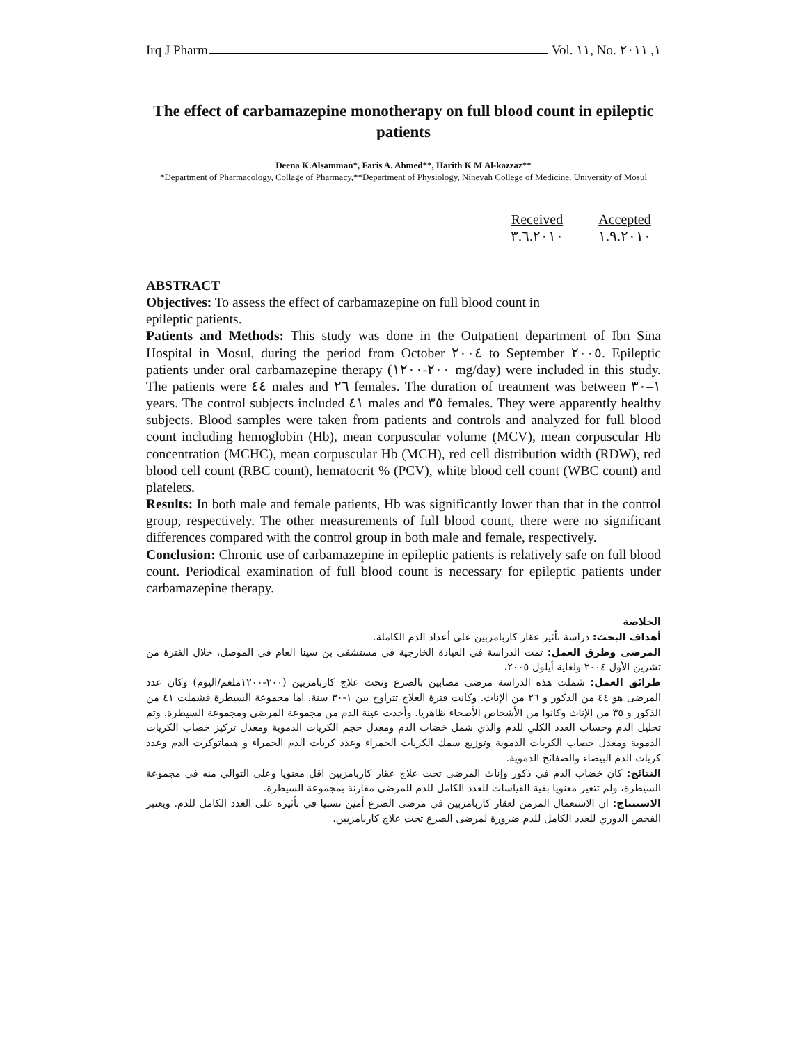Irq J Pharm Vol. ١١, No. ١, ٢٠١١
The effect of carbamazepine monotherapy on full blood count in epileptic patients
Deena K.Alsamman*, Faris A. Ahmed**, Harith K M Al-kazzaz**
*Department of Pharmacology, Collage of Pharmacy,**Department of Physiology, Ninevah College of Medicine, University of Mosul
| Received | Accepted |
| --- | --- |
| ٣.٦.٢٠١٠ | ١.٩.٢٠١٠ |
ABSTRACT
Objectives: To assess the effect of carbamazepine on full blood count in
epileptic patients.
Patients and Methods: This study was done in the Outpatient department of Ibn–Sina Hospital in Mosul, during the period from October ٢٠٠٤ to September ٢٠٠٥. Epileptic patients under oral carbamazepine therapy (٢٠٠-١٢٠٠ mg/day) were included in this study. The patients were ٤٤ males and ٢٦ females. The duration of treatment was between ١–٣٠ years. The control subjects included ٤١ males and ٣٥ females. They were apparently healthy subjects. Blood samples were taken from patients and controls and analyzed for full blood count including hemoglobin (Hb), mean corpuscular volume (MCV), mean corpuscular Hb concentration (MCHC), mean corpuscular Hb (MCH), red cell distribution width (RDW), red blood cell count (RBC count), hematocrit % (PCV), white blood cell count (WBC count) and platelets.
Results: In both male and female patients, Hb was significantly lower than that in the control group, respectively. The other measurements of full blood count, there were no significant differences compared with the control group in both male and female, respectively.
Conclusion: Chronic use of carbamazepine in epileptic patients is relatively safe on full blood count. Periodical examination of full blood count is necessary for epileptic patients under carbamazepine therapy.
الخلاصة
أهداف البحث: دراسة تأثير عقار كاربامزبين على أعداد الدم الكاملة.
المرضى وطرق العمل: تمت الدراسة في العيادة الخارجية في مستشفى بن سينا العام في الموصل، خلال الفترة من تشرين الأول ٢٠٠٤ ولغاية أيلول ٢٠٠٥،
طرائق العمل: شملت هذه الدراسة مرضى مصابين بالصرع وتحت علاج كاربامزبين (٢٠٠-١٢٠٠ملغم/اليوم) وكان عدد المرضى هو ٤٤ من الذكور و ٢٦ من الإناث. وكانت فترة العلاج تتراوح بين ١-٣٠ سنة. اما مجموعة السيطرة فشملت ٤١ من الذكور و ٣٥ من الإناث وكانوا من الأشخاص الأصحاء ظاهريا. وأخذت عينة الدم من مجموعة المرضى ومجموعة السيطرة. وتم تحليل الدم وحساب العدد الكلي للدم والذي شمل خضاب الدم ومعدل حجم الكريات الدموية ومعدل تركيز خضاب الكريات الدموية ومعدل خضاب الكريات الدموية وتوزيع سمك الكريات الحمراء وعدد كريات الدم الحمراء و هيماتوكرت الدم وعدد كريات الدم البيضاء والصفائح الدموية.
النتائج: كان خضاب الدم في ذكور وإناث المرضى تحت علاج عقار كاربامزبين اقل معنويا وعلى التوالي منه في مجموعة السيطرة، ولم تتغير معنويا بقية القياسات للعدد الكامل للدم للمرضى مقارنة بمجموعة السيطرة.
الاستنتاج: ان الاستعمال المزمن لعقار كاربامزبين في مرضى الصرع أمين نسبيا في تأثيره على العدد الكامل للدم. ويعتبر الفحص الدوري للعدد الكامل للدم ضرورة لمرضى الصرع تحت علاج كاربامزبين.